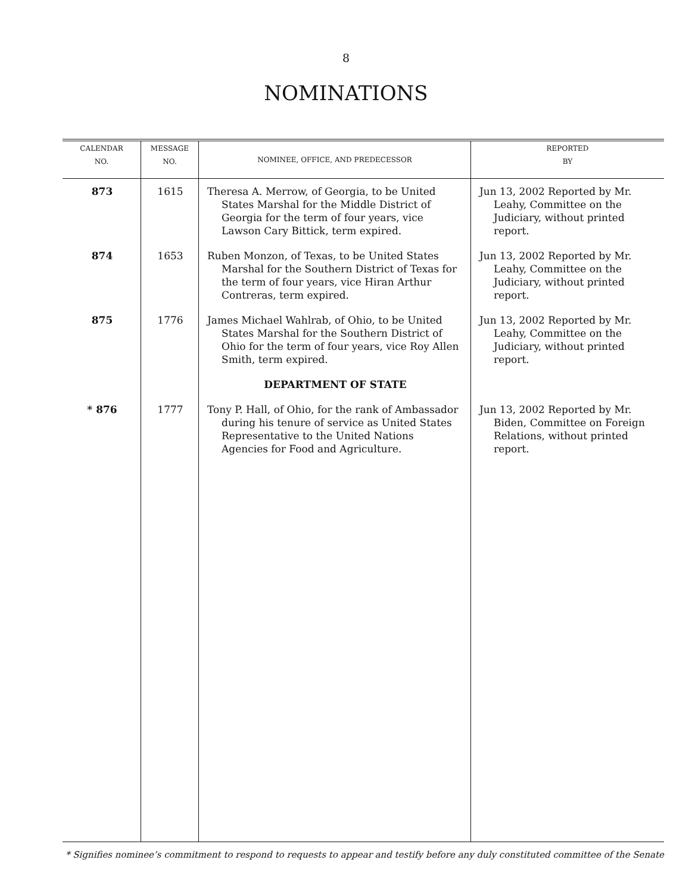8
NOMINATIONS
| CALENDAR NO. | MESSAGE NO. | NOMINEE, OFFICE, AND PREDECESSOR | REPORTED BY |
| --- | --- | --- | --- |
| 873 | 1615 | Theresa A. Merrow, of Georgia, to be United States Marshal for the Middle District of Georgia for the term of four years, vice Lawson Cary Bittick, term expired. | Jun 13, 2002 Reported by Mr. Leahy, Committee on the Judiciary, without printed report. |
| 874 | 1653 | Ruben Monzon, of Texas, to be United States Marshal for the Southern District of Texas for the term of four years, vice Hiran Arthur Contreras, term expired. | Jun 13, 2002 Reported by Mr. Leahy, Committee on the Judiciary, without printed report. |
| 875 | 1776 | James Michael Wahlrab, of Ohio, to be United States Marshal for the Southern District of Ohio for the term of four years, vice Roy Allen Smith, term expired. | Jun 13, 2002 Reported by Mr. Leahy, Committee on the Judiciary, without printed report. |
| | | DEPARTMENT OF STATE | |
| * 876 | 1777 | Tony P. Hall, of Ohio, for the rank of Ambassador during his tenure of service as United States Representative to the United Nations Agencies for Food and Agriculture. | Jun 13, 2002 Reported by Mr. Biden, Committee on Foreign Relations, without printed report. |
* Signifies nominee’s commitment to respond to requests to appear and testify before any duly constituted committee of the Senate